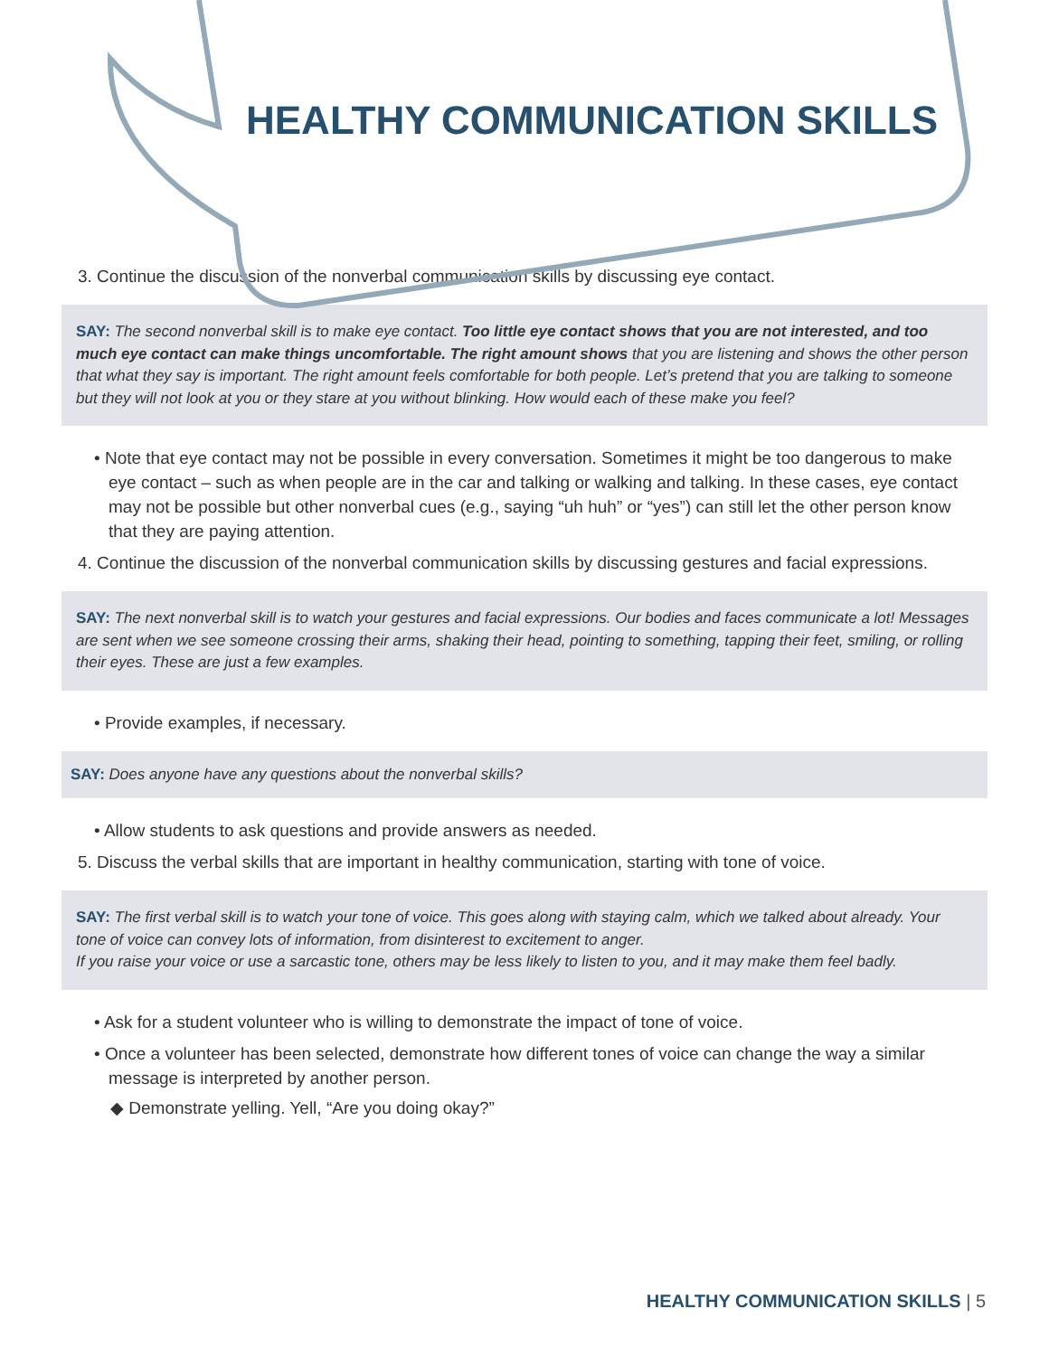HEALTHY COMMUNICATION SKILLS
3. Continue the discussion of the nonverbal communication skills by discussing eye contact.
SAY: The second nonverbal skill is to make eye contact. Too little eye contact shows that you are not interested, and too much eye contact can make things uncomfortable. The right amount shows that you are listening and shows the other person that what they say is important. The right amount feels comfortable for both people. Let’s pretend that you are talking to someone but they will not look at you or they stare at you without blinking. How would each of these make you feel?
• Note that eye contact may not be possible in every conversation. Sometimes it might be too dangerous to make eye contact – such as when people are in the car and talking or walking and talking. In these cases, eye contact may not be possible but other nonverbal cues (e.g., saying “uh huh” or “yes”) can still let the other person know that they are paying attention.
4. Continue the discussion of the nonverbal communication skills by discussing gestures and facial expressions.
SAY: The next nonverbal skill is to watch your gestures and facial expressions. Our bodies and faces communicate a lot! Messages are sent when we see someone crossing their arms, shaking their head, pointing to something, tapping their feet, smiling, or rolling their eyes. These are just a few examples.
• Provide examples, if necessary.
SAY: Does anyone have any questions about the nonverbal skills?
• Allow students to ask questions and provide answers as needed.
5. Discuss the verbal skills that are important in healthy communication, starting with tone of voice.
SAY: The first verbal skill is to watch your tone of voice. This goes along with staying calm, which we talked about already. Your tone of voice can convey lots of information, from disinterest to excitement to anger.
If you raise your voice or use a sarcastic tone, others may be less likely to listen to you, and it may make them feel badly.
• Ask for a student volunteer who is willing to demonstrate the impact of tone of voice.
• Once a volunteer has been selected, demonstrate how different tones of voice can change the way a similar message is interpreted by another person.
◆ Demonstrate yelling. Yell, “Are you doing okay?”
HEALTHY COMMUNICATION SKILLS | 5